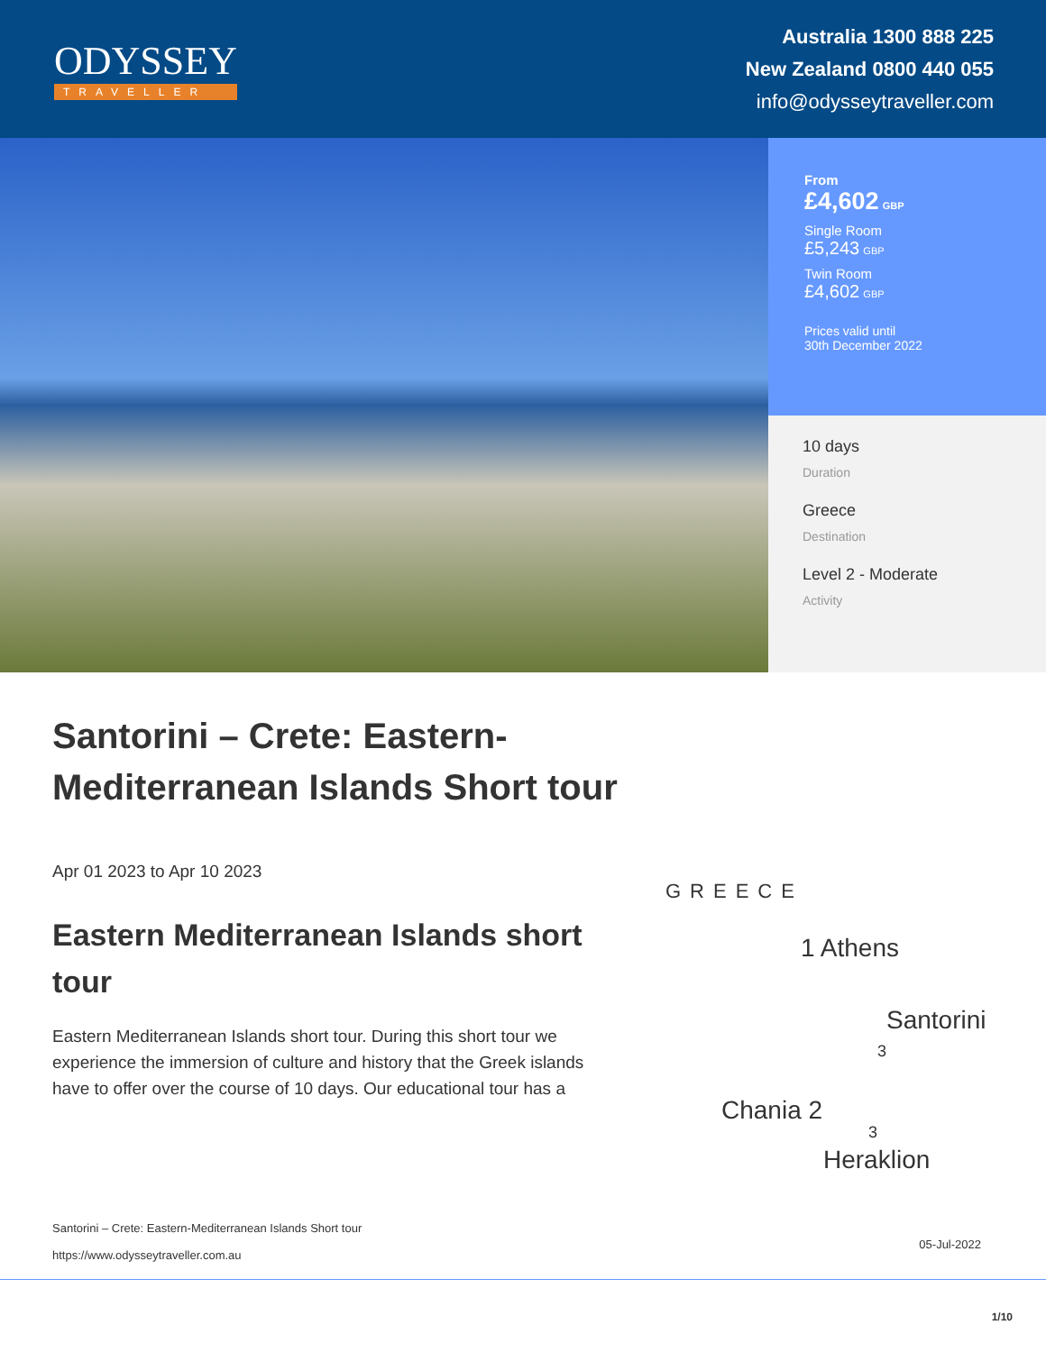ODYSSEY
TRAVELLER
Australia 1300 888 225
New Zealand 0800 440 055
info@odysseytraveller.com
From
£4,602 GBP
Single Room
£5,243 GBP
Twin Room
£4,602 GBP
Prices valid until
30th December 2022
10 days
Duration
Greece
Destination
Level 2 - Moderate
Activity
Santorini – Crete: Eastern-Mediterranean Islands Short tour
Apr 01 2023 to Apr 10 2023
Eastern Mediterranean Islands short tour
Eastern Mediterranean Islands short tour. During this short tour we experience the immersion of culture and history that the Greek islands have to offer over the course of 10 days. Our educational tour has a
GREECE
1 Athens
Santorini
3
Chania 2
3
Heraklion
Santorini – Crete: Eastern-Mediterranean Islands Short tour
https://www.odysseytraveller.com.au
05-Jul-2022
1/10